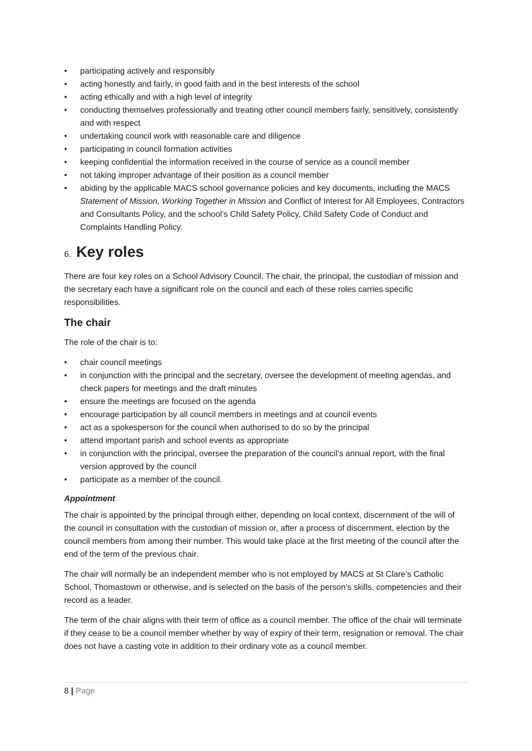• participating actively and responsibly
• acting honestly and fairly, in good faith and in the best interests of the school
• acting ethically and with a high level of integrity
• conducting themselves professionally and treating other council members fairly, sensitively, consistently and with respect
• undertaking council work with reasonable care and diligence
• participating in council formation activities
• keeping confidential the information received in the course of service as a council member
• not taking improper advantage of their position as a council member
• abiding by the applicable MACS school governance policies and key documents, including the MACS Statement of Mission, Working Together in Mission and Conflict of Interest for All Employees, Contractors and Consultants Policy, and the school’s Child Safety Policy, Child Safety Code of Conduct and Complaints Handling Policy.
6. Key roles
There are four key roles on a School Advisory Council. The chair, the principal, the custodian of mission and the secretary each have a significant role on the council and each of these roles carries specific responsibilities.
The chair
The role of the chair is to:
• chair council meetings
• in conjunction with the principal and the secretary, oversee the development of meeting agendas, and check papers for meetings and the draft minutes
• ensure the meetings are focused on the agenda
• encourage participation by all council members in meetings and at council events
• act as a spokesperson for the council when authorised to do so by the principal
• attend important parish and school events as appropriate
• in conjunction with the principal, oversee the preparation of the council’s annual report, with the final version approved by the council
• participate as a member of the council.
Appointment
The chair is appointed by the principal through either, depending on local context, discernment of the will of the council in consultation with the custodian of mission or, after a process of discernment, election by the council members from among their number. This would take place at the first meeting of the council after the end of the term of the previous chair.
The chair will normally be an independent member who is not employed by MACS at St Clare’s Catholic School, Thomastown or otherwise, and is selected on the basis of the person’s skills, competencies and their record as a leader.
The term of the chair aligns with their term of office as a council member. The office of the chair will terminate if they cease to be a council member whether by way of expiry of their term, resignation or removal. The chair does not have a casting vote in addition to their ordinary vote as a council member.
8 | Page